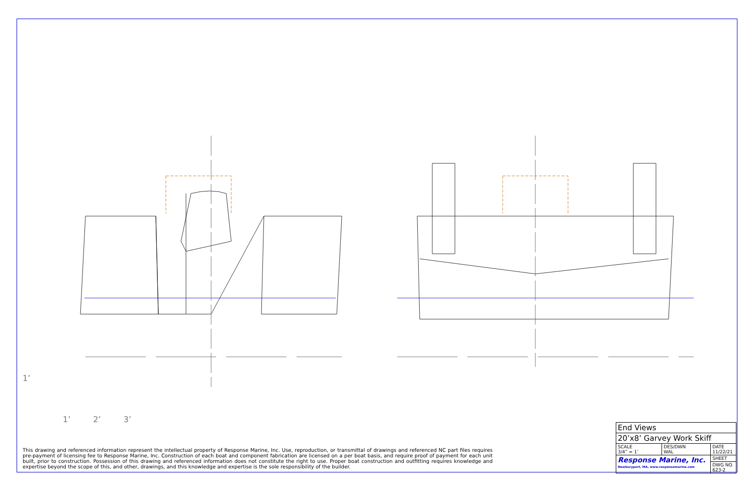1’
1’ 2’ 3’
This drawing and referenced information represent the intellectual property of Response Marine, Inc. Use, reproduction, or transmittal of drawings and referenced NC part files requires pre-payment of licensing fee to Response Marine, Inc. Construction of each boat and component fabrication are licensed on a per boat basis, and require proof of payment for each unit built, prior to construction. Possession of this drawing and referenced information does not constitute the right to use. Proper boat construction and outfitting requires knowledge and expertise beyond the scope of this, and other, drawings, and this knowledge and expertise is the sole responsibility of the builder.
| End Views | | |
| 20’x8’ Garvey Work Skiff | | |
| SCALE 3/4” = 1’ | DES/DWN WAL | DATE 11/22/21 |
| Response Marine, Inc. Newburyport, MA, www.responsemarine.com | | SHEET |
| | | DWG NO. 623-2 |